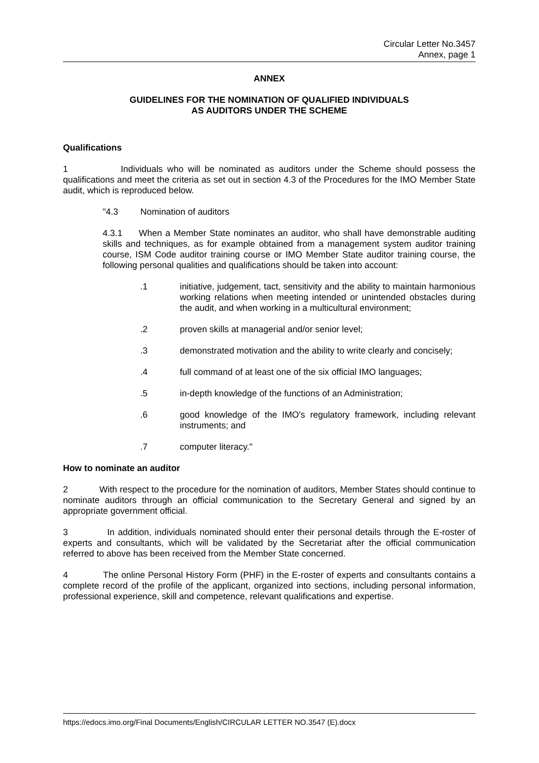Circular Letter No.3457
Annex, page 1
ANNEX
GUIDELINES FOR THE NOMINATION OF QUALIFIED INDIVIDUALS
AS AUDITORS UNDER THE SCHEME
Qualifications
1 Individuals who will be nominated as auditors under the Scheme should possess the qualifications and meet the criteria as set out in section 4.3 of the Procedures for the IMO Member State audit, which is reproduced below.
"4.3 Nomination of auditors
4.3.1 When a Member State nominates an auditor, who shall have demonstrable auditing skills and techniques, as for example obtained from a management system auditor training course, ISM Code auditor training course or IMO Member State auditor training course, the following personal qualities and qualifications should be taken into account:
.1 initiative, judgement, tact, sensitivity and the ability to maintain harmonious working relations when meeting intended or unintended obstacles during the audit, and when working in a multicultural environment;
.2 proven skills at managerial and/or senior level;
.3 demonstrated motivation and the ability to write clearly and concisely;
.4 full command of at least one of the six official IMO languages;
.5 in-depth knowledge of the functions of an Administration;
.6 good knowledge of the IMO's regulatory framework, including relevant instruments; and
.7 computer literacy."
How to nominate an auditor
2 With respect to the procedure for the nomination of auditors, Member States should continue to nominate auditors through an official communication to the Secretary General and signed by an appropriate government official.
3 In addition, individuals nominated should enter their personal details through the E-roster of experts and consultants, which will be validated by the Secretariat after the official communication referred to above has been received from the Member State concerned.
4 The online Personal History Form (PHF) in the E-roster of experts and consultants contains a complete record of the profile of the applicant, organized into sections, including personal information, professional experience, skill and competence, relevant qualifications and expertise.
https://edocs.imo.org/Final Documents/English/CIRCULAR LETTER NO.3547 (E).docx